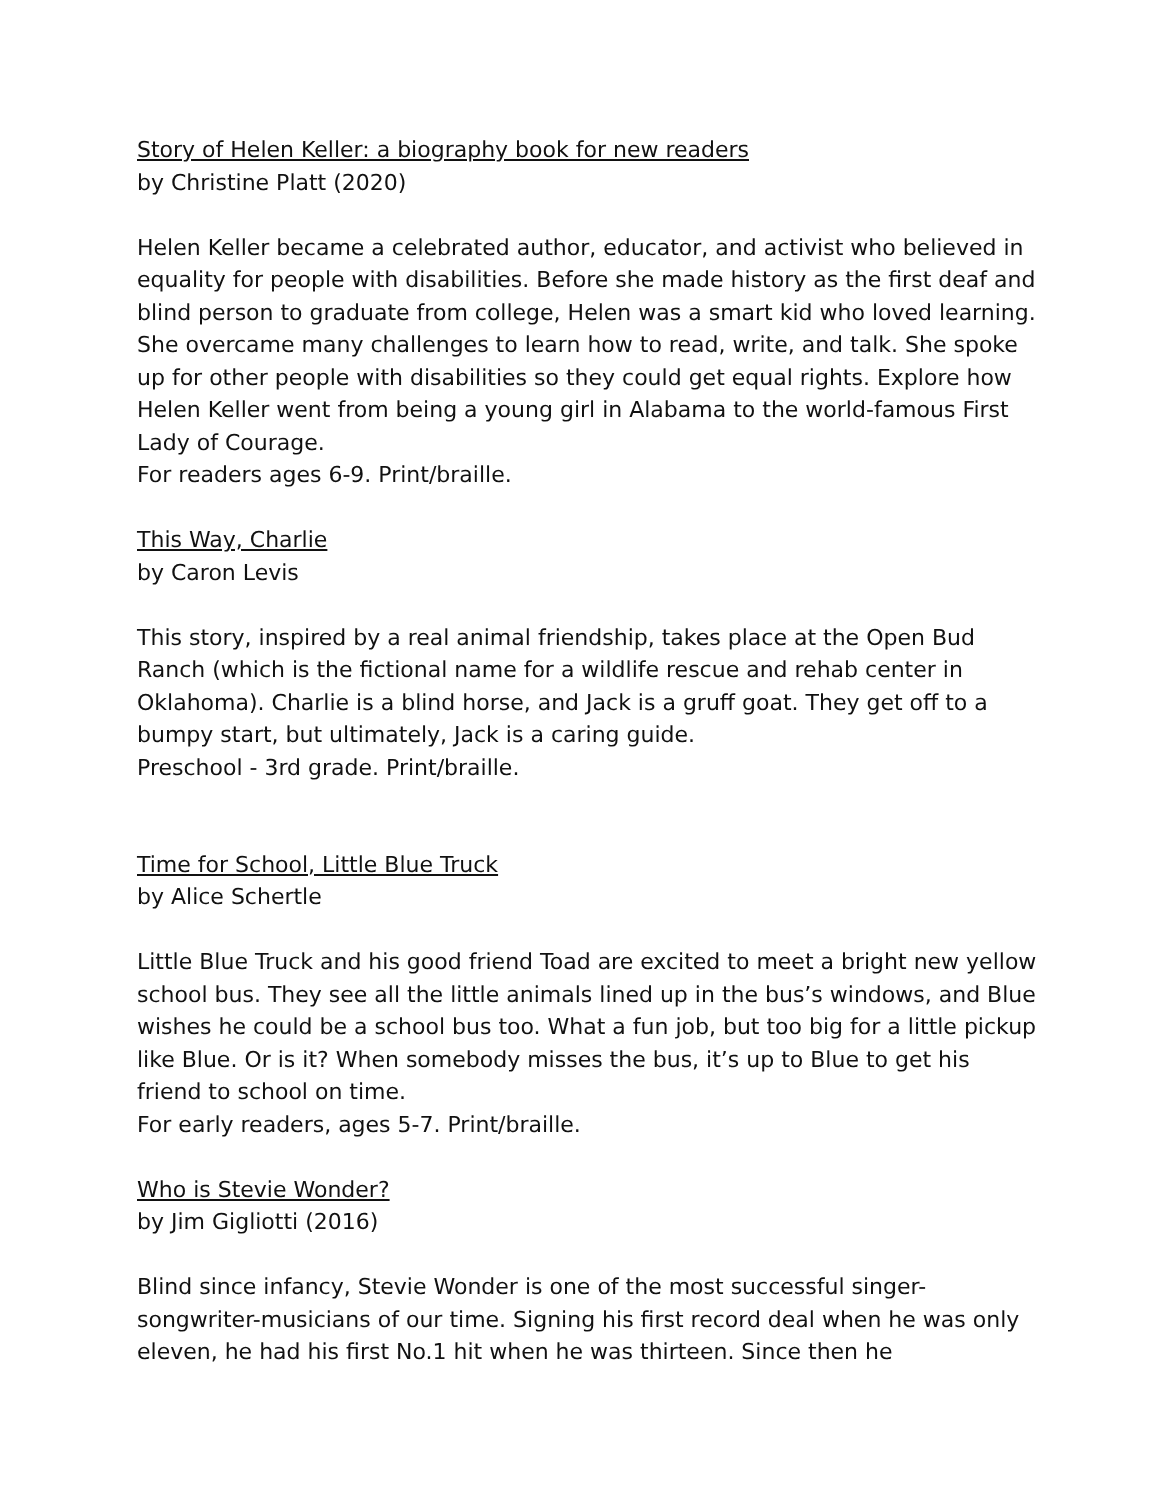Story of Helen Keller: a biography book for new readers
by Christine Platt (2020)
Helen Keller became a celebrated author, educator, and activist who believed in equality for people with disabilities. Before she made history as the first deaf and blind person to graduate from college, Helen was a smart kid who loved learning. She overcame many challenges to learn how to read, write, and talk. She spoke up for other people with disabilities so they could get equal rights. Explore how Helen Keller went from being a young girl in Alabama to the world-famous First Lady of Courage.
For readers ages 6-9. Print/braille.
This Way, Charlie
by Caron Levis
This story, inspired by a real animal friendship, takes place at the Open Bud Ranch (which is the fictional name for a wildlife rescue and rehab center in Oklahoma). Charlie is a blind horse, and Jack is a gruff goat. They get off to a bumpy start, but ultimately, Jack is a caring guide.
Preschool - 3rd grade. Print/braille.
Time for School, Little Blue Truck
by Alice Schertle
Little Blue Truck and his good friend Toad are excited to meet a bright new yellow school bus. They see all the little animals lined up in the bus’s windows, and Blue wishes he could be a school bus too. What a fun job, but too big for a little pickup like Blue. Or is it? When somebody misses the bus, it’s up to Blue to get his friend to school on time.
For early readers, ages 5-7. Print/braille.
Who is Stevie Wonder?
by Jim Gigliotti (2016)
Blind since infancy, Stevie Wonder is one of the most successful singer-songwriter-musicians of our time. Signing his first record deal when he was only eleven, he had his first No.1 hit when he was thirteen. Since then he